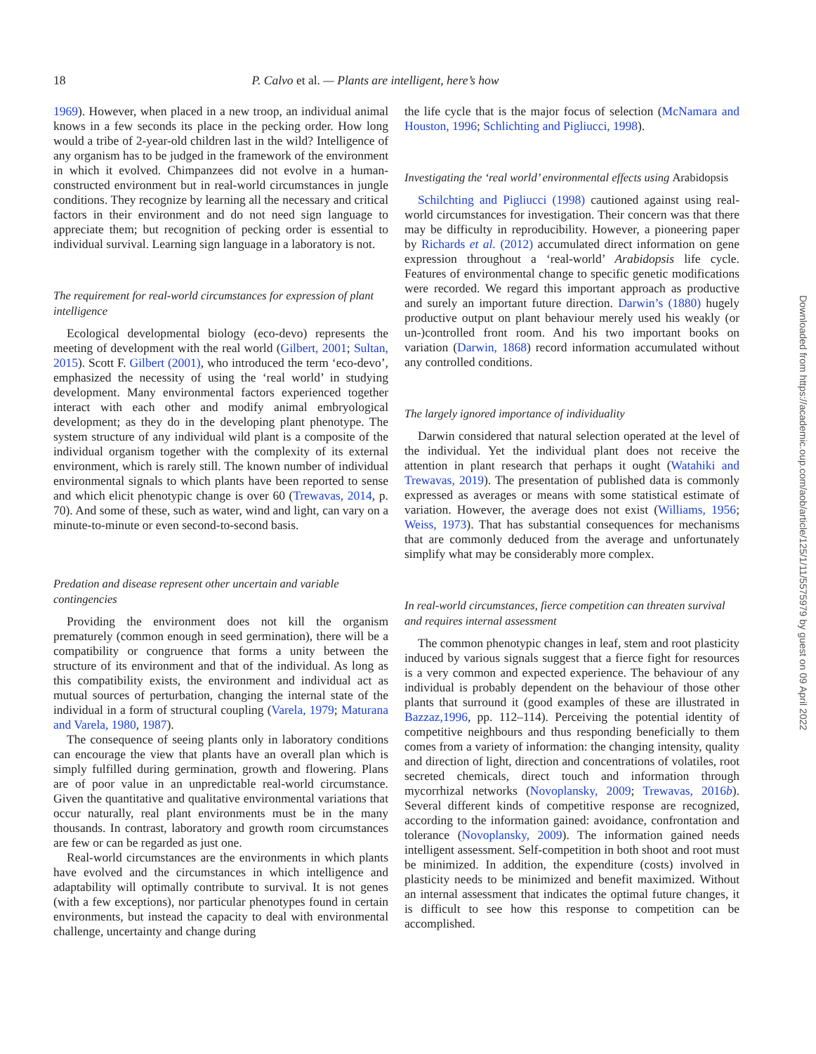18 P. Calvo et al. — Plants are intelligent, here’s how
1969). However, when placed in a new troop, an individual animal knows in a few seconds its place in the pecking order. How long would a tribe of 2-year-old children last in the wild? Intelligence of any organism has to be judged in the framework of the environment in which it evolved. Chimpanzees did not evolve in a human-constructed environment but in real-world circumstances in jungle conditions. They recognize by learning all the necessary and critical factors in their environment and do not need sign language to appreciate them; but recognition of pecking order is essential to individual survival. Learning sign language in a laboratory is not.
The requirement for real-world circumstances for expression of plant intelligence
Ecological developmental biology (eco-devo) represents the meeting of development with the real world (Gilbert, 2001; Sultan, 2015). Scott F. Gilbert (2001), who introduced the term ‘eco-devo’, emphasized the necessity of using the ‘real world’ in studying development. Many environmental factors experienced together interact with each other and modify animal embryological development; as they do in the developing plant phenotype. The system structure of any individual wild plant is a composite of the individual organism together with the complexity of its external environment, which is rarely still. The known number of individual environmental signals to which plants have been reported to sense and which elicit phenotypic change is over 60 (Trewavas, 2014, p. 70). And some of these, such as water, wind and light, can vary on a minute-to-minute or even second-to-second basis.
Predation and disease represent other uncertain and variable contingencies
Providing the environment does not kill the organism prematurely (common enough in seed germination), there will be a compatibility or congruence that forms a unity between the structure of its environment and that of the individual. As long as this compatibility exists, the environment and individual act as mutual sources of perturbation, changing the internal state of the individual in a form of structural coupling (Varela, 1979; Maturana and Varela, 1980, 1987).
The consequence of seeing plants only in laboratory conditions can encourage the view that plants have an overall plan which is simply fulfilled during germination, growth and flowering. Plans are of poor value in an unpredictable real-world circumstance. Given the quantitative and qualitative environmental variations that occur naturally, real plant environments must be in the many thousands. In contrast, laboratory and growth room circumstances are few or can be regarded as just one.
Real-world circumstances are the environments in which plants have evolved and the circumstances in which intelligence and adaptability will optimally contribute to survival. It is not genes (with a few exceptions), nor particular phenotypes found in certain environments, but instead the capacity to deal with environmental challenge, uncertainty and change during
the life cycle that is the major focus of selection (McNamara and Houston, 1996; Schlichting and Pigliucci, 1998).
Investigating the ‘real world’ environmental effects using Arabidopsis
Schilchting and Pigliucci (1998) cautioned against using real-world circumstances for investigation. Their concern was that there may be difficulty in reproducibility. However, a pioneering paper by Richards et al. (2012) accumulated direct information on gene expression throughout a ‘real-world’ Arabidopsis life cycle. Features of environmental change to specific genetic modifications were recorded. We regard this important approach as productive and surely an important future direction. Darwin’s (1880) hugely productive output on plant behaviour merely used his weakly (or un-)controlled front room. And his two important books on variation (Darwin, 1868) record information accumulated without any controlled conditions.
The largely ignored importance of individuality
Darwin considered that natural selection operated at the level of the individual. Yet the individual plant does not receive the attention in plant research that perhaps it ought (Watahiki and Trewavas, 2019). The presentation of published data is commonly expressed as averages or means with some statistical estimate of variation. However, the average does not exist (Williams, 1956; Weiss, 1973). That has substantial consequences for mechanisms that are commonly deduced from the average and unfortunately simplify what may be considerably more complex.
In real-world circumstances, fierce competition can threaten survival and requires internal assessment
The common phenotypic changes in leaf, stem and root plasticity induced by various signals suggest that a fierce fight for resources is a very common and expected experience. The behaviour of any individual is probably dependent on the behaviour of those other plants that surround it (good examples of these are illustrated in Bazzaz,1996, pp. 112–114). Perceiving the potential identity of competitive neighbours and thus responding beneficially to them comes from a variety of information: the changing intensity, quality and direction of light, direction and concentrations of volatiles, root secreted chemicals, direct touch and information through mycorrhizal networks (Novoplansky, 2009; Trewavas, 2016b). Several different kinds of competitive response are recognized, according to the information gained: avoidance, confrontation and tolerance (Novoplansky, 2009). The information gained needs intelligent assessment. Self-competition in both shoot and root must be minimized. In addition, the expenditure (costs) involved in plasticity needs to be minimized and benefit maximized. Without an internal assessment that indicates the optimal future changes, it is difficult to see how this response to competition can be accomplished.
Downloaded from https://academic.oup.com/aob/article/125/1/11/5575979 by guest on 09 April 2022